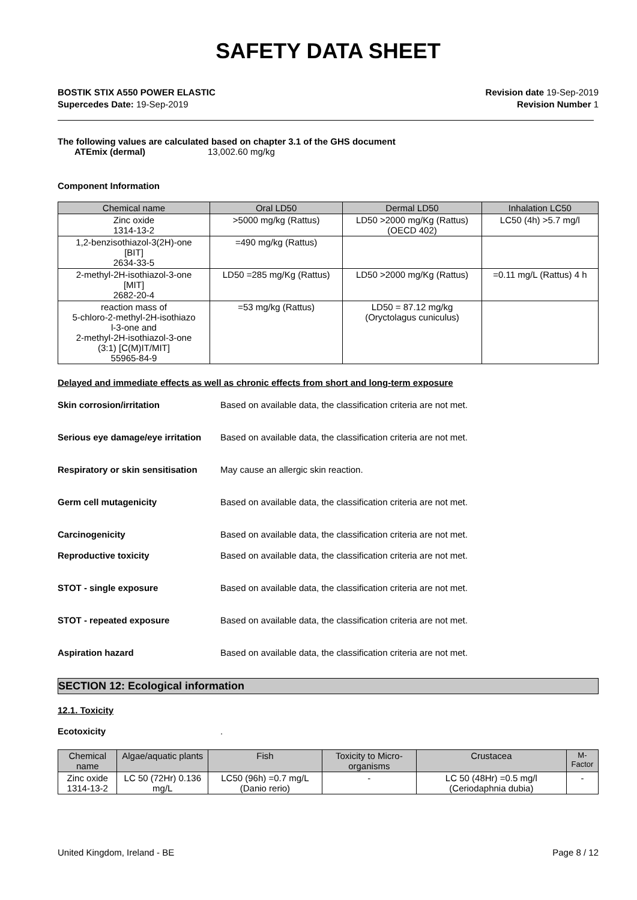SAFETY DATA SHEET
BOSTIK STIX A550 POWER ELASTIC
Supercedes Date: 19-Sep-2019
Revision date 19-Sep-2019
Revision Number 1
The following values are calculated based on chapter 3.1 of the GHS document
ATEmix (dermal) 13,002.60 mg/kg
Component Information
| Chemical name | Oral LD50 | Dermal LD50 | Inhalation LC50 |
| --- | --- | --- | --- |
| Zinc oxide 1314-13-2 | >5000 mg/kg (Rattus) | LD50 >2000 mg/Kg (Rattus) (OECD 402) | LC50 (4h) >5.7 mg/l |
| 1,2-benzisothiazol-3(2H)-one [BIT] 2634-33-5 | =490 mg/kg (Rattus) | | |
| 2-methyl-2H-isothiazol-3-one [MIT] 2682-20-4 | LD50 =285 mg/Kg (Rattus) | LD50 >2000 mg/Kg (Rattus) | =0.11 mg/L (Rattus) 4 h |
| reaction mass of 5-chloro-2-methyl-2H-isothiazo l-3-one and 2-methyl-2H-isothiazol-3-one (3:1) [C(M)IT/MIT] 55965-84-9 | =53 mg/kg (Rattus) | LD50 = 87.12 mg/kg (Oryctolagus cuniculus) | |
Delayed and immediate effects as well as chronic effects from short and long-term exposure
Skin corrosion/irritation Based on available data, the classification criteria are not met.
Serious eye damage/eye irritation Based on available data, the classification criteria are not met.
Respiratory or skin sensitisation May cause an allergic skin reaction.
Germ cell mutagenicity Based on available data, the classification criteria are not met.
Carcinogenicity Based on available data, the classification criteria are not met.
Reproductive toxicity Based on available data, the classification criteria are not met.
STOT - single exposure Based on available data, the classification criteria are not met.
STOT - repeated exposure Based on available data, the classification criteria are not met.
Aspiration hazard Based on available data, the classification criteria are not met.
SECTION 12: Ecological information
12.1. Toxicity
Ecotoxicity.
| Chemical name | Algae/aquatic plants | Fish | Toxicity to Micro-organisms | Crustacea | M-Factor |
| --- | --- | --- | --- | --- | --- |
| Zinc oxide 1314-13-2 | LC 50 (72Hr) 0.136 mg/L | LC50 (96h) =0.7 mg/L (Danio rerio) | - | LC 50 (48Hr) =0.5 mg/l (Ceriodaphnia dubia) | - |
United Kingdom, Ireland - BE Page 8 / 12